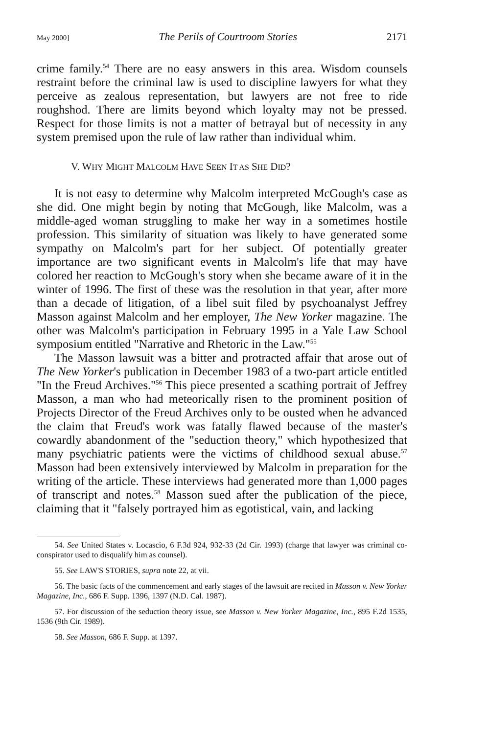May 2000] The Perils of Courtroom Stories 2171
crime family.<sup>54</sup> There are no easy answers in this area. Wisdom counsels restraint before the criminal law is used to discipline lawyers for what they perceive as zealous representation, but lawyers are not free to ride roughshod. There are limits beyond which loyalty may not be pressed. Respect for those limits is not a matter of betrayal but of necessity in any system premised upon the rule of law rather than individual whim.
V. WHY MIGHT MALCOLM HAVE SEEN IT AS SHE DID?
It is not easy to determine why Malcolm interpreted McGough's case as she did. One might begin by noting that McGough, like Malcolm, was a middle-aged woman struggling to make her way in a sometimes hostile profession. This similarity of situation was likely to have generated some sympathy on Malcolm's part for her subject. Of potentially greater importance are two significant events in Malcolm's life that may have colored her reaction to McGough's story when she became aware of it in the winter of 1996. The first of these was the resolution in that year, after more than a decade of litigation, of a libel suit filed by psychoanalyst Jeffrey Masson against Malcolm and her employer, The New Yorker magazine. The other was Malcolm's participation in February 1995 in a Yale Law School symposium entitled "Narrative and Rhetoric in the Law."<sup>55</sup>
The Masson lawsuit was a bitter and protracted affair that arose out of The New Yorker's publication in December 1983 of a two-part article entitled "In the Freud Archives."<sup>56</sup> This piece presented a scathing portrait of Jeffrey Masson, a man who had meteorically risen to the prominent position of Projects Director of the Freud Archives only to be ousted when he advanced the claim that Freud's work was fatally flawed because of the master's cowardly abandonment of the "seduction theory," which hypothesized that many psychiatric patients were the victims of childhood sexual abuse.<sup>57</sup> Masson had been extensively interviewed by Malcolm in preparation for the writing of the article. These interviews had generated more than 1,000 pages of transcript and notes.<sup>58</sup> Masson sued after the publication of the piece, claiming that it "falsely portrayed him as egotistical, vain, and lacking
54. See United States v. Locascio, 6 F.3d 924, 932-33 (2d Cir. 1993) (charge that lawyer was criminal co-conspirator used to disqualify him as counsel).
55. See LAW'S STORIES, supra note 22, at vii.
56. The basic facts of the commencement and early stages of the lawsuit are recited in Masson v. New Yorker Magazine, Inc., 686 F. Supp. 1396, 1397 (N.D. Cal. 1987).
57. For discussion of the seduction theory issue, see Masson v. New Yorker Magazine, Inc., 895 F.2d 1535, 1536 (9th Cir. 1989).
58. See Masson, 686 F. Supp. at 1397.